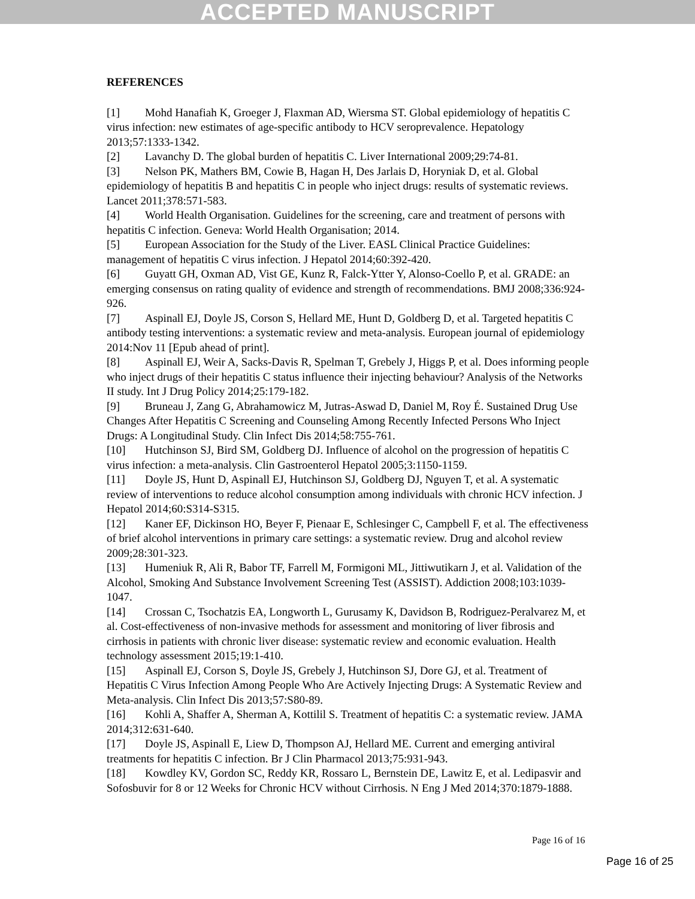ACCEPTED MANUSCRIPT
REFERENCES
[1] Mohd Hanafiah K, Groeger J, Flaxman AD, Wiersma ST. Global epidemiology of hepatitis C virus infection: new estimates of age-specific antibody to HCV seroprevalence. Hepatology 2013;57:1333-1342.
[2] Lavanchy D. The global burden of hepatitis C. Liver International 2009;29:74-81.
[3] Nelson PK, Mathers BM, Cowie B, Hagan H, Des Jarlais D, Horyniak D, et al. Global epidemiology of hepatitis B and hepatitis C in people who inject drugs: results of systematic reviews. Lancet 2011;378:571-583.
[4] World Health Organisation. Guidelines for the screening, care and treatment of persons with hepatitis C infection. Geneva: World Health Organisation; 2014.
[5] European Association for the Study of the Liver. EASL Clinical Practice Guidelines: management of hepatitis C virus infection. J Hepatol 2014;60:392-420.
[6] Guyatt GH, Oxman AD, Vist GE, Kunz R, Falck-Ytter Y, Alonso-Coello P, et al. GRADE: an emerging consensus on rating quality of evidence and strength of recommendations. BMJ 2008;336:924-926.
[7] Aspinall EJ, Doyle JS, Corson S, Hellard ME, Hunt D, Goldberg D, et al. Targeted hepatitis C antibody testing interventions: a systematic review and meta-analysis. European journal of epidemiology 2014:Nov 11 [Epub ahead of print].
[8] Aspinall EJ, Weir A, Sacks-Davis R, Spelman T, Grebely J, Higgs P, et al. Does informing people who inject drugs of their hepatitis C status influence their injecting behaviour? Analysis of the Networks II study. Int J Drug Policy 2014;25:179-182.
[9] Bruneau J, Zang G, Abrahamowicz M, Jutras-Aswad D, Daniel M, Roy É. Sustained Drug Use Changes After Hepatitis C Screening and Counseling Among Recently Infected Persons Who Inject Drugs: A Longitudinal Study. Clin Infect Dis 2014;58:755-761.
[10] Hutchinson SJ, Bird SM, Goldberg DJ. Influence of alcohol on the progression of hepatitis C virus infection: a meta-analysis. Clin Gastroenterol Hepatol 2005;3:1150-1159.
[11] Doyle JS, Hunt D, Aspinall EJ, Hutchinson SJ, Goldberg DJ, Nguyen T, et al. A systematic review of interventions to reduce alcohol consumption among individuals with chronic HCV infection. J Hepatol 2014;60:S314-S315.
[12] Kaner EF, Dickinson HO, Beyer F, Pienaar E, Schlesinger C, Campbell F, et al. The effectiveness of brief alcohol interventions in primary care settings: a systematic review. Drug and alcohol review 2009;28:301-323.
[13] Humeniuk R, Ali R, Babor TF, Farrell M, Formigoni ML, Jittiwutikarn J, et al. Validation of the Alcohol, Smoking And Substance Involvement Screening Test (ASSIST). Addiction 2008;103:1039-1047.
[14] Crossan C, Tsochatzis EA, Longworth L, Gurusamy K, Davidson B, Rodriguez-Peralvarez M, et al. Cost-effectiveness of non-invasive methods for assessment and monitoring of liver fibrosis and cirrhosis in patients with chronic liver disease: systematic review and economic evaluation. Health technology assessment 2015;19:1-410.
[15] Aspinall EJ, Corson S, Doyle JS, Grebely J, Hutchinson SJ, Dore GJ, et al. Treatment of Hepatitis C Virus Infection Among People Who Are Actively Injecting Drugs: A Systematic Review and Meta-analysis. Clin Infect Dis 2013;57:S80-89.
[16] Kohli A, Shaffer A, Sherman A, Kottilil S. Treatment of hepatitis C: a systematic review. JAMA 2014;312:631-640.
[17] Doyle JS, Aspinall E, Liew D, Thompson AJ, Hellard ME. Current and emerging antiviral treatments for hepatitis C infection. Br J Clin Pharmacol 2013;75:931-943.
[18] Kowdley KV, Gordon SC, Reddy KR, Rossaro L, Bernstein DE, Lawitz E, et al. Ledipasvir and Sofosbuvir for 8 or 12 Weeks for Chronic HCV without Cirrhosis. N Eng J Med 2014;370:1879-1888.
Page 16 of 16
Page 16 of 25